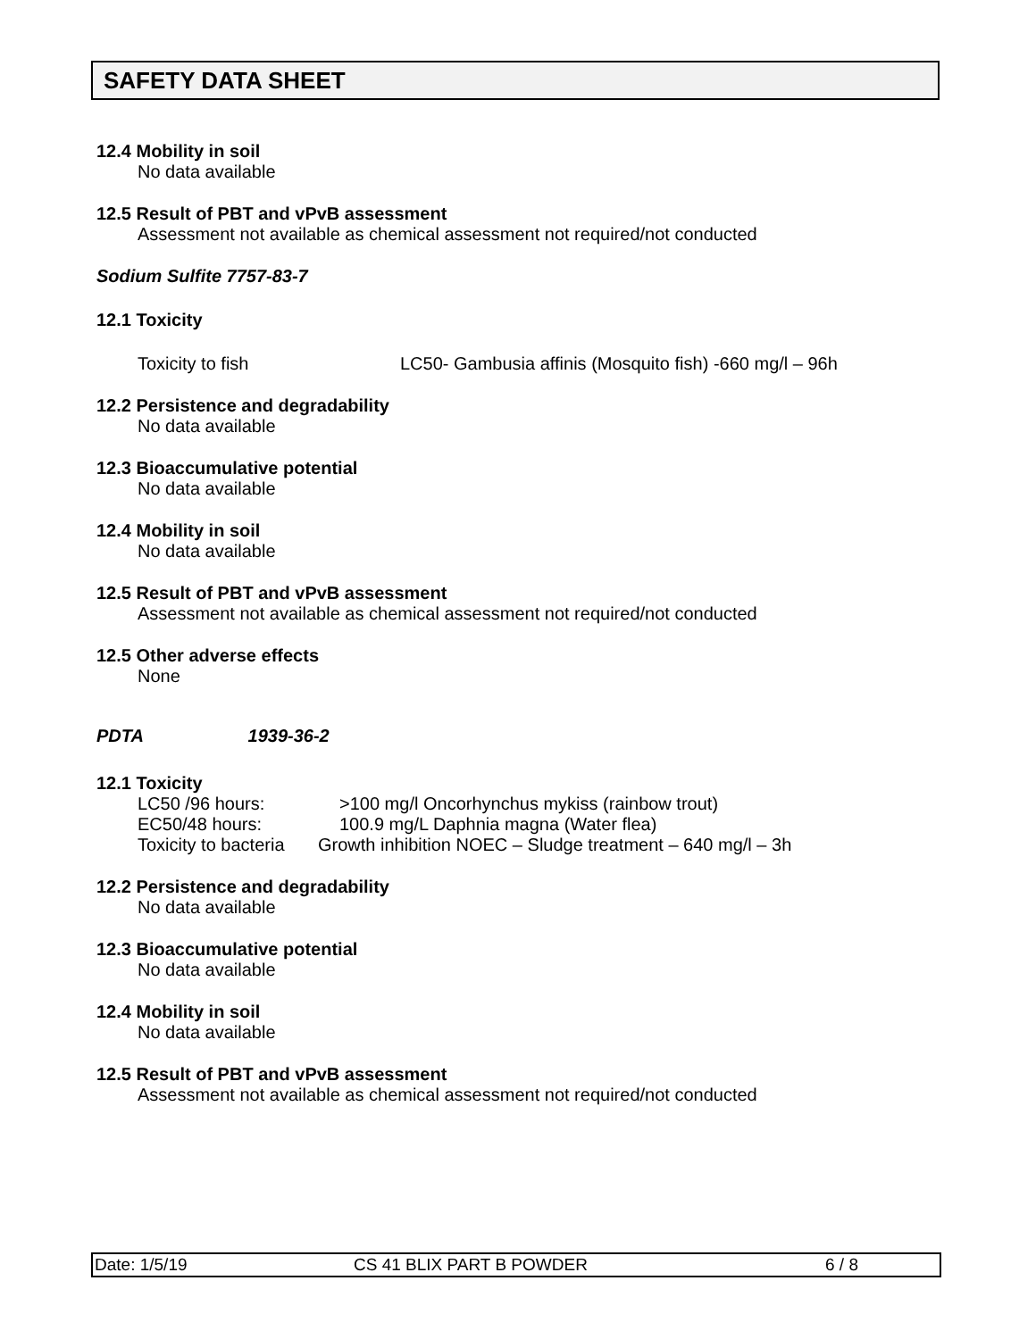SAFETY DATA SHEET
12.4 Mobility in soil
No data available
12.5 Result of PBT and vPvB assessment
Assessment not available as chemical assessment not required/not conducted
Sodium Sulfite 7757-83-7
12.1 Toxicity
Toxicity to fish LC50- Gambusia affinis (Mosquito fish) -660 mg/l – 96h
12.2 Persistence and degradability
No data available
12.3 Bioaccumulative potential
No data available
12.4 Mobility in soil
No data available
12.5 Result of PBT and vPvB assessment
Assessment not available as chemical assessment not required/not conducted
12.5 Other adverse effects
None
PDTA 1939-36-2
12.1 Toxicity
LC50 /96 hours: >100 mg/l Oncorhynchus mykiss (rainbow trout)
EC50/48 hours: 100.9 mg/L Daphnia magna (Water flea)
Toxicity to bacteria Growth inhibition NOEC – Sludge treatment – 640 mg/l – 3h
12.2 Persistence and degradability
No data available
12.3 Bioaccumulative potential
No data available
12.4 Mobility in soil
No data available
12.5 Result of PBT and vPvB assessment
Assessment not available as chemical assessment not required/not conducted
Date: 1/5/19 CS 41 BLIX PART B POWDER 6 / 8